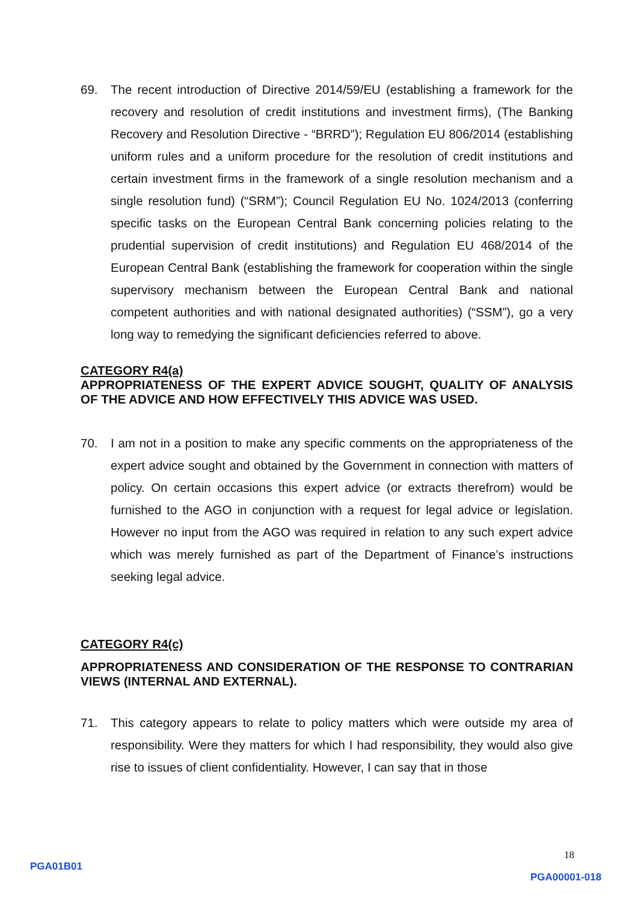69. The recent introduction of Directive 2014/59/EU (establishing a framework for the recovery and resolution of credit institutions and investment firms), (The Banking Recovery and Resolution Directive - “BRRD”); Regulation EU 806/2014 (establishing uniform rules and a uniform procedure for the resolution of credit institutions and certain investment firms in the framework of a single resolution mechanism and a single resolution fund) (“SRM”); Council Regulation EU No. 1024/2013 (conferring specific tasks on the European Central Bank concerning policies relating to the prudential supervision of credit institutions) and Regulation EU 468/2014 of the European Central Bank (establishing the framework for cooperation within the single supervisory mechanism between the European Central Bank and national competent authorities and with national designated authorities) (“SSM”), go a very long way to remedying the significant deficiencies referred to above.
CATEGORY R4(a)
APPROPRIATENESS OF THE EXPERT ADVICE SOUGHT, QUALITY OF ANALYSIS OF THE ADVICE AND HOW EFFECTIVELY THIS ADVICE WAS USED.
70. I am not in a position to make any specific comments on the appropriateness of the expert advice sought and obtained by the Government in connection with matters of policy. On certain occasions this expert advice (or extracts therefrom) would be furnished to the AGO in conjunction with a request for legal advice or legislation. However no input from the AGO was required in relation to any such expert advice which was merely furnished as part of the Department of Finance’s instructions seeking legal advice.
CATEGORY R4(c)
APPROPRIATENESS AND CONSIDERATION OF THE RESPONSE TO CONTRARIAN VIEWS (INTERNAL AND EXTERNAL).
71. This category appears to relate to policy matters which were outside my area of responsibility. Were they matters for which I had responsibility, they would also give rise to issues of client confidentiality. However, I can say that in those
18
PGA01B01
PGA00001-018